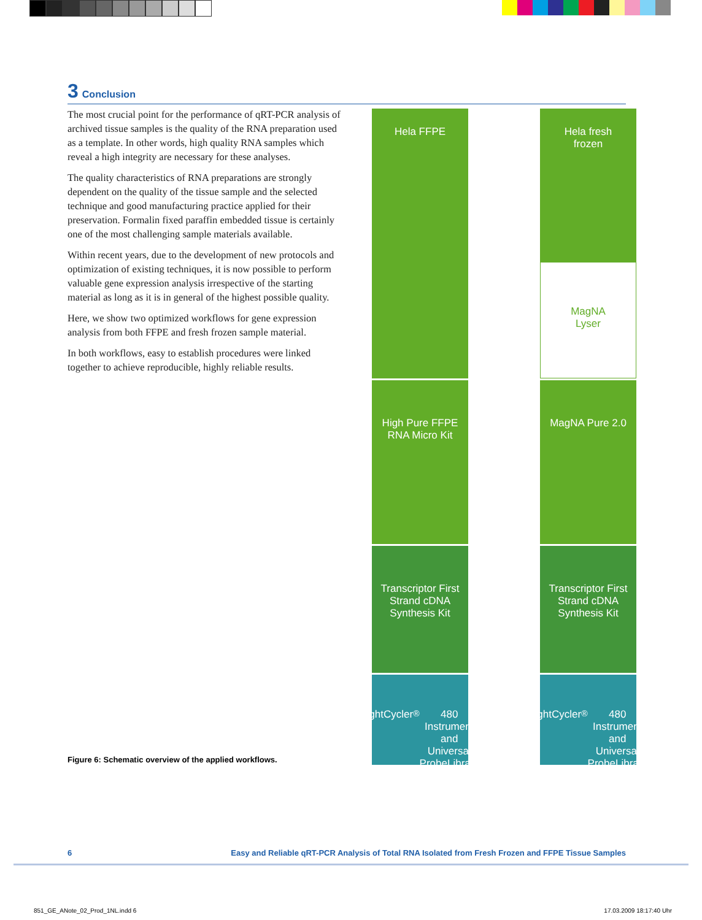3 Conclusion
The most crucial point for the performance of qRT-PCR analysis of archived tissue samples is the quality of the RNA preparation used as a template. In other words, high quality RNA samples which reveal a high integrity are necessary for these analyses.
The quality characteristics of RNA preparations are strongly dependent on the quality of the tissue sample and the selected technique and good manufacturing practice applied for their preservation. Formalin fixed paraffin embedded tissue is certainly one of the most challenging sample materials available.
Within recent years, due to the development of new protocols and optimization of existing techniques, it is now possible to perform valuable gene expression analysis irrespective of the starting material as long as it is in general of the highest possible quality.
Here, we show two optimized workflows for gene expression analysis from both FFPE and fresh frozen sample material.
In both workflows, easy to establish procedures were linked together to achieve reproducible, highly reliable results.
Figure 6: Schematic overview of the applied workflows.
Hela FFPE
High Pure FFPE
RNA Micro Kit
Transcriptor First
Strand cDNA
Synthesis Kit
LightCycler<sup>®</sup> 480
Instrument
and Universal
ProbeLibrary
Hela fresh
frozen
MagNA
Lyser
MagNA Pure 2.0
Transcriptor First
Strand cDNA
Synthesis Kit
LightCycler<sup>®</sup> 480
Instrument
and Universal
ProbeLibrary
6 Easy and Reliable qRT-PCR Analysis of Total RNA Isolated from Fresh Frozen and FFPE Tissue Samples
851_GE_ANote_02_Prod_1NL.indd 6 17.03.2009 18:17:40 Uhr